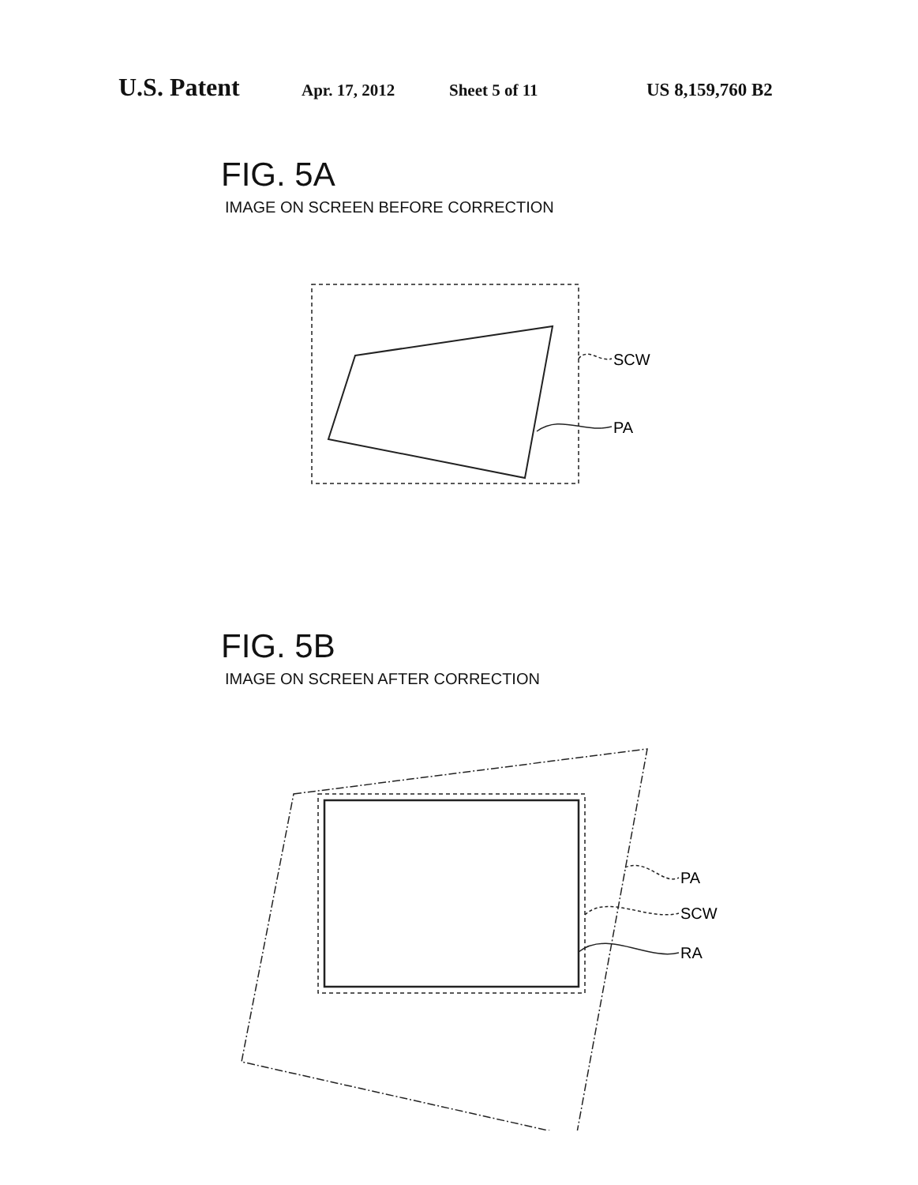U.S. Patent Apr. 17, 2012 Sheet 5 of 11 US 8,159,760 B2
FIG. 5A
IMAGE ON SCREEN BEFORE CORRECTION
SCW
PA
FIG. 5B
IMAGE ON SCREEN AFTER CORRECTION
PA
SCW
RA